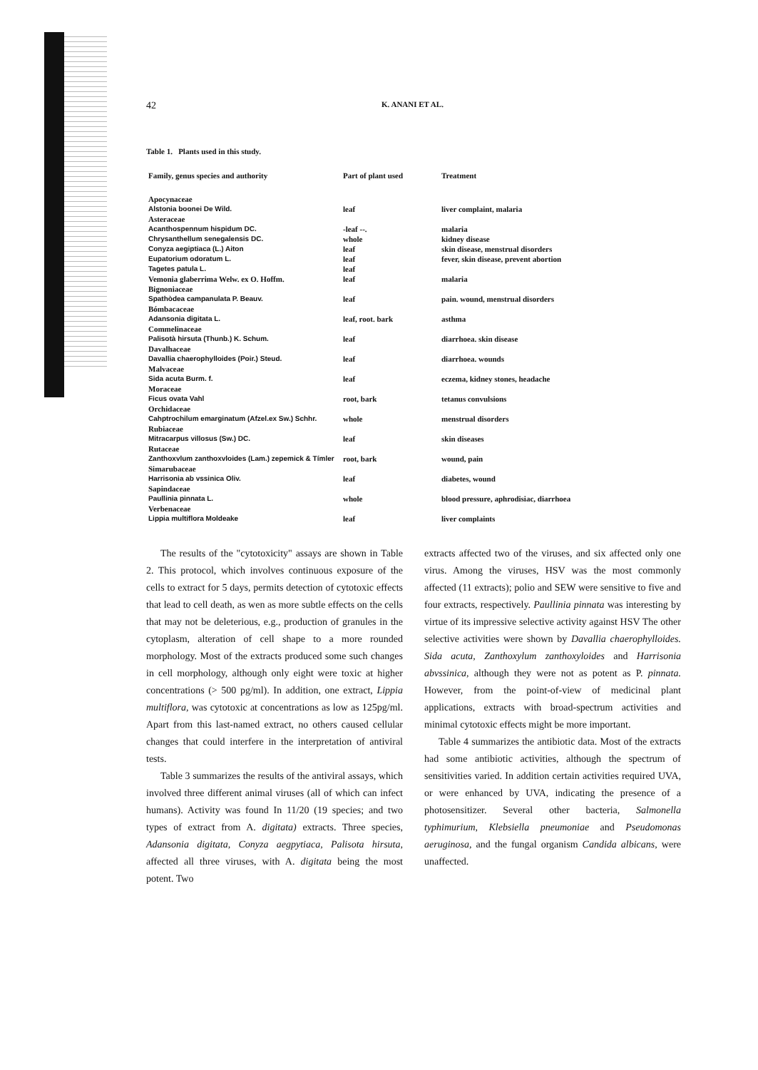42 K. ANANI ET AL.
Table 1. Plants used in this study.
| Family, genus species and authority | Part of plant used | Treatment |
| --- | --- | --- |
| Apocynaceae | | |
| Alstonia boonei De Wild. | leaf | liver complaint, malaria |
| Asteraceae | | |
| Acanthospennum hispidum DC. | -leaf --. | malaria |
| Chrysanthellum senegalensis DC. | whole | kidney disease |
| Conyza aegiptiaca (L.) Aiton | leaf | skin disease, menstrual disorders |
| Eupatorium odoratum L. | leaf | fever, skin disease, prevent abortion |
| Tagetes patula L. | leaf | |
| Vemonia glaberrima Welw. ex O. Hoffm. | leaf | malaria |
| Bignoniaceae | | |
| Spathòdea campanulata P. Beauv. | leaf | pain. wound, menstrual disorders |
| Bómbacaceae | | |
| Adansonia digitata L. | leaf, root. bark | asthma |
| Commelinaceae | | |
| Palisotà hirsuta (Thunb.) K. Schum. | leaf | diarrhoea. skin disease |
| Davalhaceae | | |
| Davallia chaerophylloides (Poir.) Steud. | leaf | diarrhoea. wounds |
| Malvaceae | | |
| Sida acuta Burm. f. | leaf | eczema, kidney stones, headache |
| Moraceae | | |
| Ficus ovata Vahl | root, bark | tetanus convulsions |
| Orchidaceae | | |
| Cahptrochilum emarginatum (Afzel.ex Sw.) Schhr. | whole | menstrual disorders |
| Rubiaceae | | |
| Mitracarpus villosus (Sw.) DC. | leaf | skin diseases |
| Rutaceae | | |
| Zanthoxvlum zanthoxvloides (Lam.) zepemick & Tímler | root, bark | wound, pain |
| Simarubaceae | | |
| Harrisonia ab vssinica Oliv. | leaf | diabetes, wound |
| Sapindaceae | | |
| Paullinia pinnata L. | whole | blood pressure, aphrodisiac, diarrhoea |
| Verbenaceae | | |
| Lippia multiflora Moldeake | leaf | liver complaints |
The results of the "cytotoxicity" assays are shown in Table 2. This protocol, which involves continuous exposure of the cells to extract for 5 days, permits detection of cytotoxic effects that lead to cell death, as wen as more subtle effects on the cells that may not be deleterious, e.g., production of granules in the cytoplasm, alteration of cell shape to a more rounded morphology. Most of the extracts produced some such changes in cell morphology, although only eight were toxic at higher concentrations (> 500 pg/ml). In addition, one extract, Lippia multiflora, was cytotoxic at concentrations as low as 125pg/ml. Apart from this last-named extract, no others caused cellular changes that could interfere in the interpretation of antiviral tests.
Table 3 summarizes the results of the antiviral assays, which involved three different animal viruses (all of which can infect humans). Activity was found In 11/20 (19 species; and two types of extract from A. digitata) extracts. Three species, Adansonia digitata, Conyza aegpytiaca, Palisota hirsuta, affected all three viruses, with A. digitata being the most potent. Two
extracts affected two of the viruses, and six affected only one virus. Among the viruses, HSV was the most commonly affected (11 extracts); polio and SEW were sensitive to five and four extracts, respectively. Paullinia pinnata was interesting by virtue of its impressive selective activity against HSV The other selective activities were shown by Davallia chaerophylloides. Sida acuta, Zanthoxylum zanthoxyloides and Harrisonia abvssinica, although they were not as potent as P. pinnata. However, from the point-of-view of medicinal plant applications, extracts with broad-spectrum activities and minimal cytotoxic effects might be more important.
Table 4 summarizes the antibiotic data. Most of the extracts had some antibiotic activities, although the spectrum of sensitivities varied. In addition certain activities required UVA, or were enhanced by UVA, indicating the presence of a photosensitizer. Several other bacteria, Salmonella typhimurium, Klebsiella pneumoniae and Pseudomonas aeruginosa, and the fungal organism Candida albicans, were unaffected.